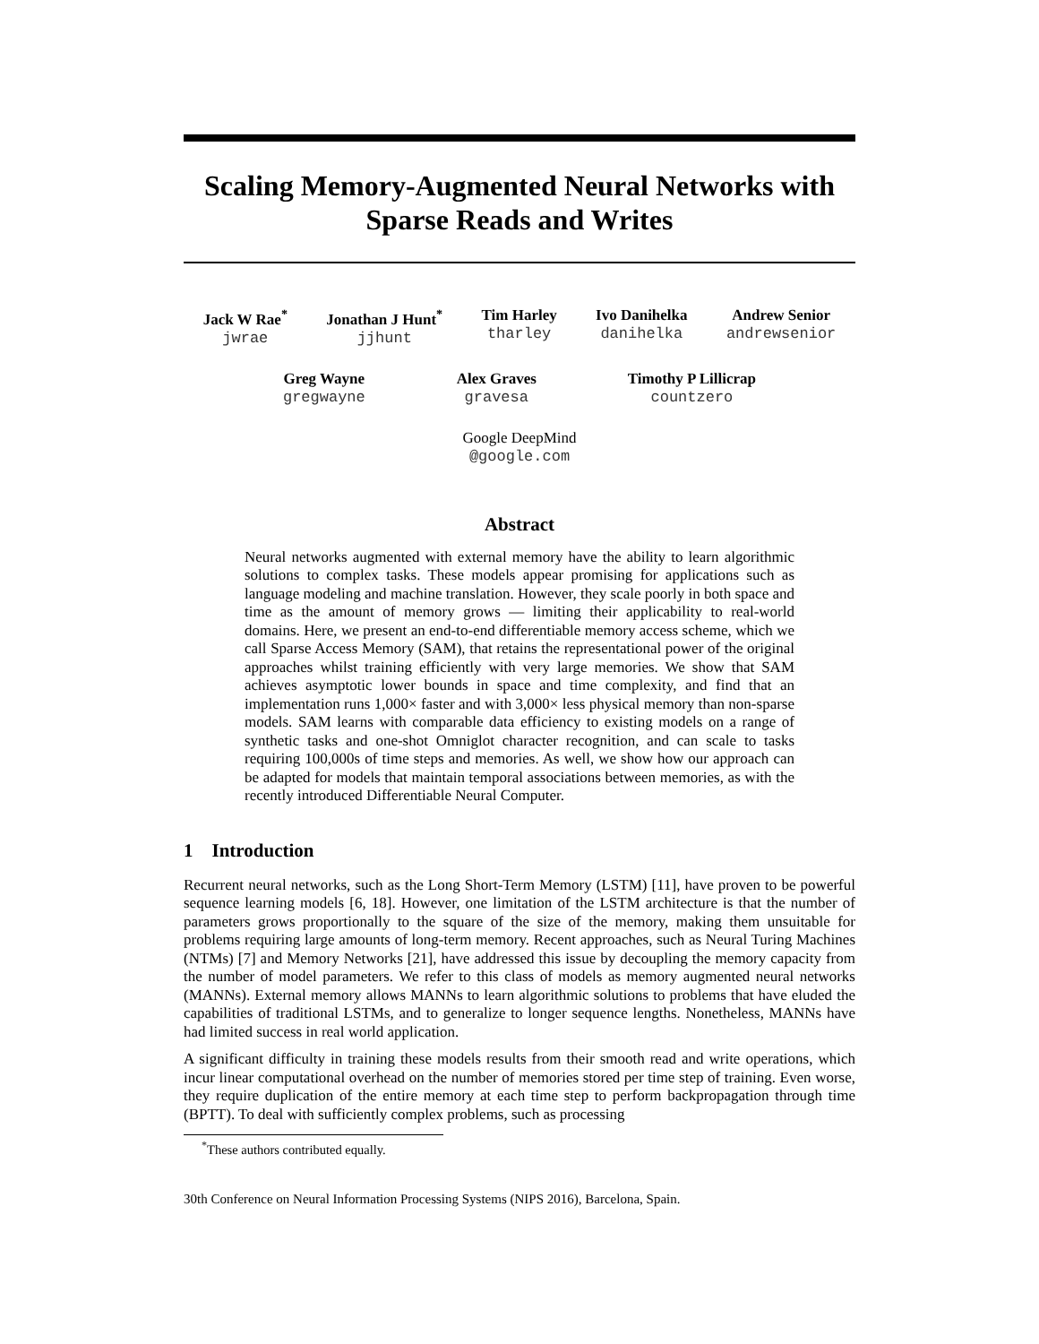Scaling Memory-Augmented Neural Networks with
Sparse Reads and Writes
Jack W Rae<sup>*</sup>
jwrae
Jonathan J Hunt<sup>*</sup>
jjhunt
Tim Harley
tharley
Ivo Danihelka
danihelka
Andrew Senior
andrewsenior
Greg Wayne
gregwayne
Alex Graves
gravesa
Timothy P Lillicrap
countzero
Google DeepMind
@google.com
Abstract
Neural networks augmented with external memory have the ability to learn algorithmic solutions to complex tasks. These models appear promising for applications such as language modeling and machine translation. However, they scale poorly in both space and time as the amount of memory grows — limiting their applicability to real-world domains. Here, we present an end-to-end differentiable memory access scheme, which we call Sparse Access Memory (SAM), that retains the representational power of the original approaches whilst training efficiently with very large memories. We show that SAM achieves asymptotic lower bounds in space and time complexity, and find that an implementation runs 1,000× faster and with 3,000× less physical memory than non-sparse models. SAM learns with comparable data efficiency to existing models on a range of synthetic tasks and one-shot Omniglot character recognition, and can scale to tasks requiring 100,000s of time steps and memories. As well, we show how our approach can be adapted for models that maintain temporal associations between memories, as with the recently introduced Differentiable Neural Computer.
1 Introduction
Recurrent neural networks, such as the Long Short-Term Memory (LSTM) [11], have proven to be powerful sequence learning models [6, 18]. However, one limitation of the LSTM architecture is that the number of parameters grows proportionally to the square of the size of the memory, making them unsuitable for problems requiring large amounts of long-term memory. Recent approaches, such as Neural Turing Machines (NTMs) [7] and Memory Networks [21], have addressed this issue by decoupling the memory capacity from the number of model parameters. We refer to this class of models as memory augmented neural networks (MANNs). External memory allows MANNs to learn algorithmic solutions to problems that have eluded the capabilities of traditional LSTMs, and to generalize to longer sequence lengths. Nonetheless, MANNs have had limited success in real world application.
A significant difficulty in training these models results from their smooth read and write operations, which incur linear computational overhead on the number of memories stored per time step of training. Even worse, they require duplication of the entire memory at each time step to perform backpropagation through time (BPTT). To deal with sufficiently complex problems, such as processing
<sup>*</sup> These authors contributed equally.
30th Conference on Neural Information Processing Systems (NIPS 2016), Barcelona, Spain.